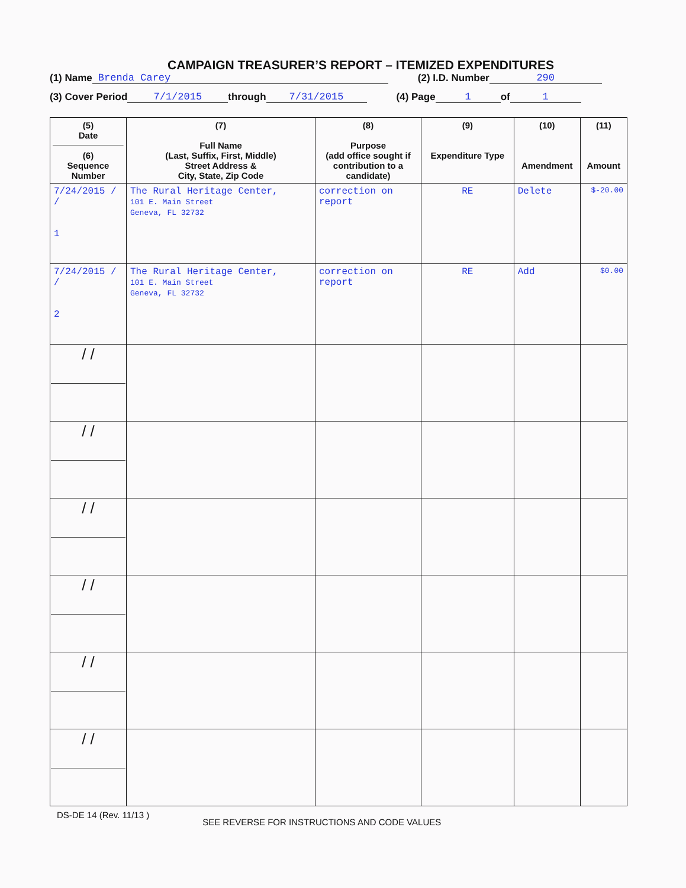CAMPAIGN TREASURER’S REPORT – ITEMIZED EXPENDITURES
(1) Name Brenda Carey (2) I.D. Number 290
(3) Cover Period 7/1/2015 through 7/31/2015 (4) Page 1 of 1
| (5) Date (6) Sequence Number | (7) Full Name (Last, Suffix, First, Middle) Street Address & City, State, Zip Code | (8) Purpose (add office sought if contribution to a candidate) | (9) Expenditure Type | (10) Amendment | (11) Amount |
| --- | --- | --- | --- | --- | --- |
| 7/24/2015 / / 1 | The Rural Heritage Center, 101 E. Main Street Geneva, FL 32732 | correction on report | RE | Delete | $-20.00 |
| 7/24/2015 / / 2 | The Rural Heritage Center, 101 E. Main Street Geneva, FL 32732 | correction on report | RE | Add | $0.00 |
| / / | | | | | |
| / / | | | | | |
| / / | | | | | |
| / / | | | | | |
| / / | | | | | |
| / / | | | | | |
DS-DE 14 (Rev. 11/13 ) SEE REVERSE FOR INSTRUCTIONS AND CODE VALUES